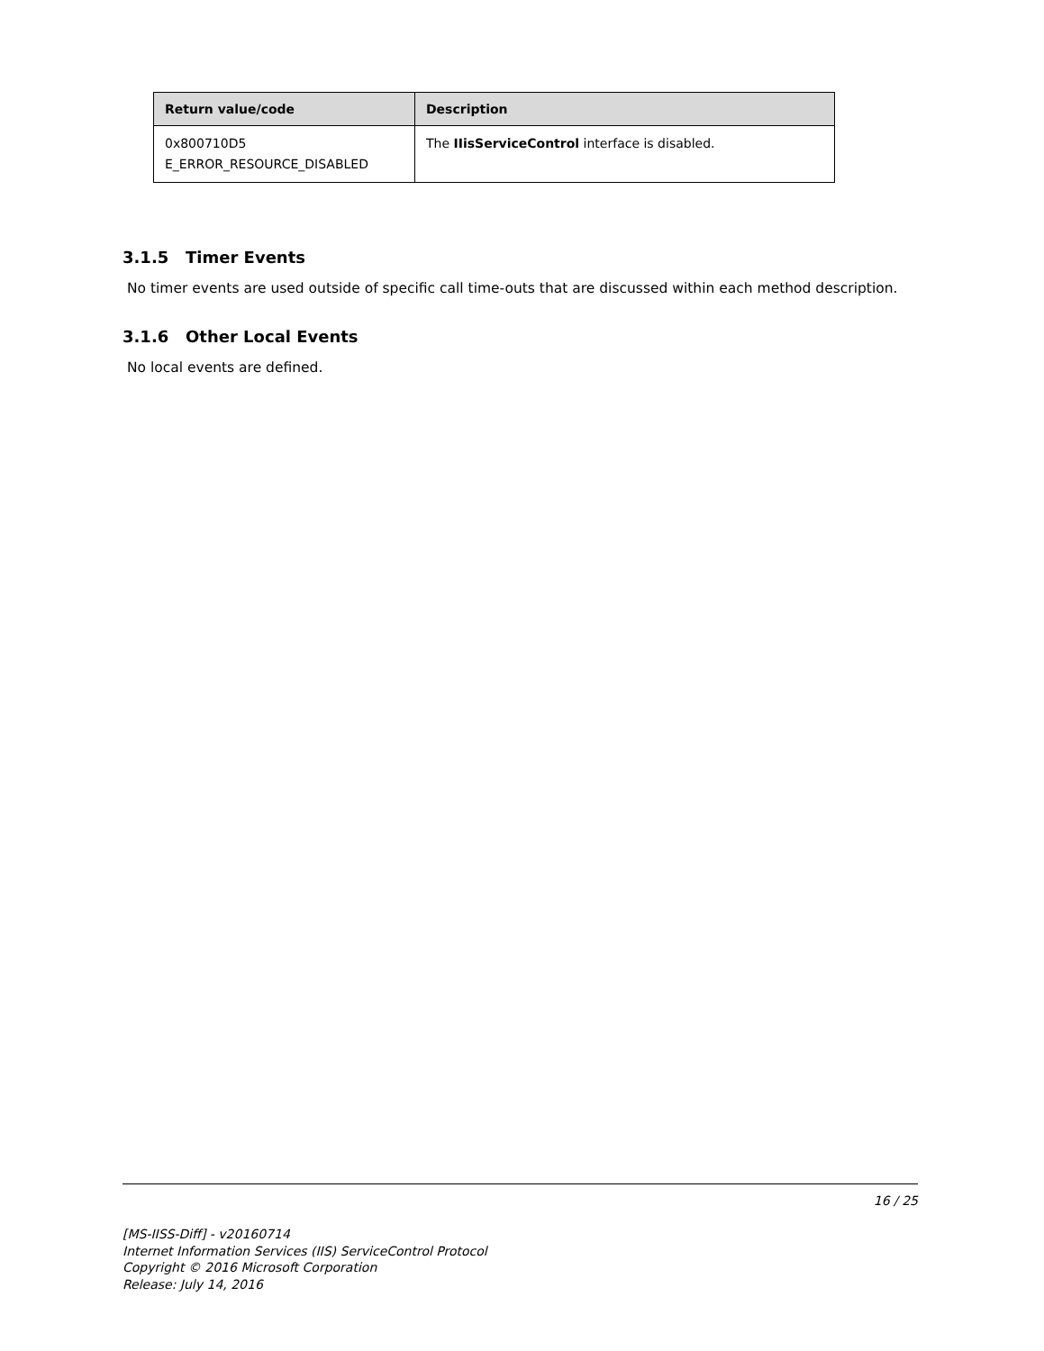| Return value/code | Description |
| --- | --- |
| 0x800710D5 E_ERROR_RESOURCE_DISABLED | The IIisServiceControl interface is disabled. |
3.1.5 Timer Events
No timer events are used outside of specific call time-outs that are discussed within each method description.
3.1.6 Other Local Events
No local events are defined.
16 / 25
[MS-IISS-Diff] - v20160714
Internet Information Services (IIS) ServiceControl Protocol
Copyright © 2016 Microsoft Corporation
Release: July 14, 2016